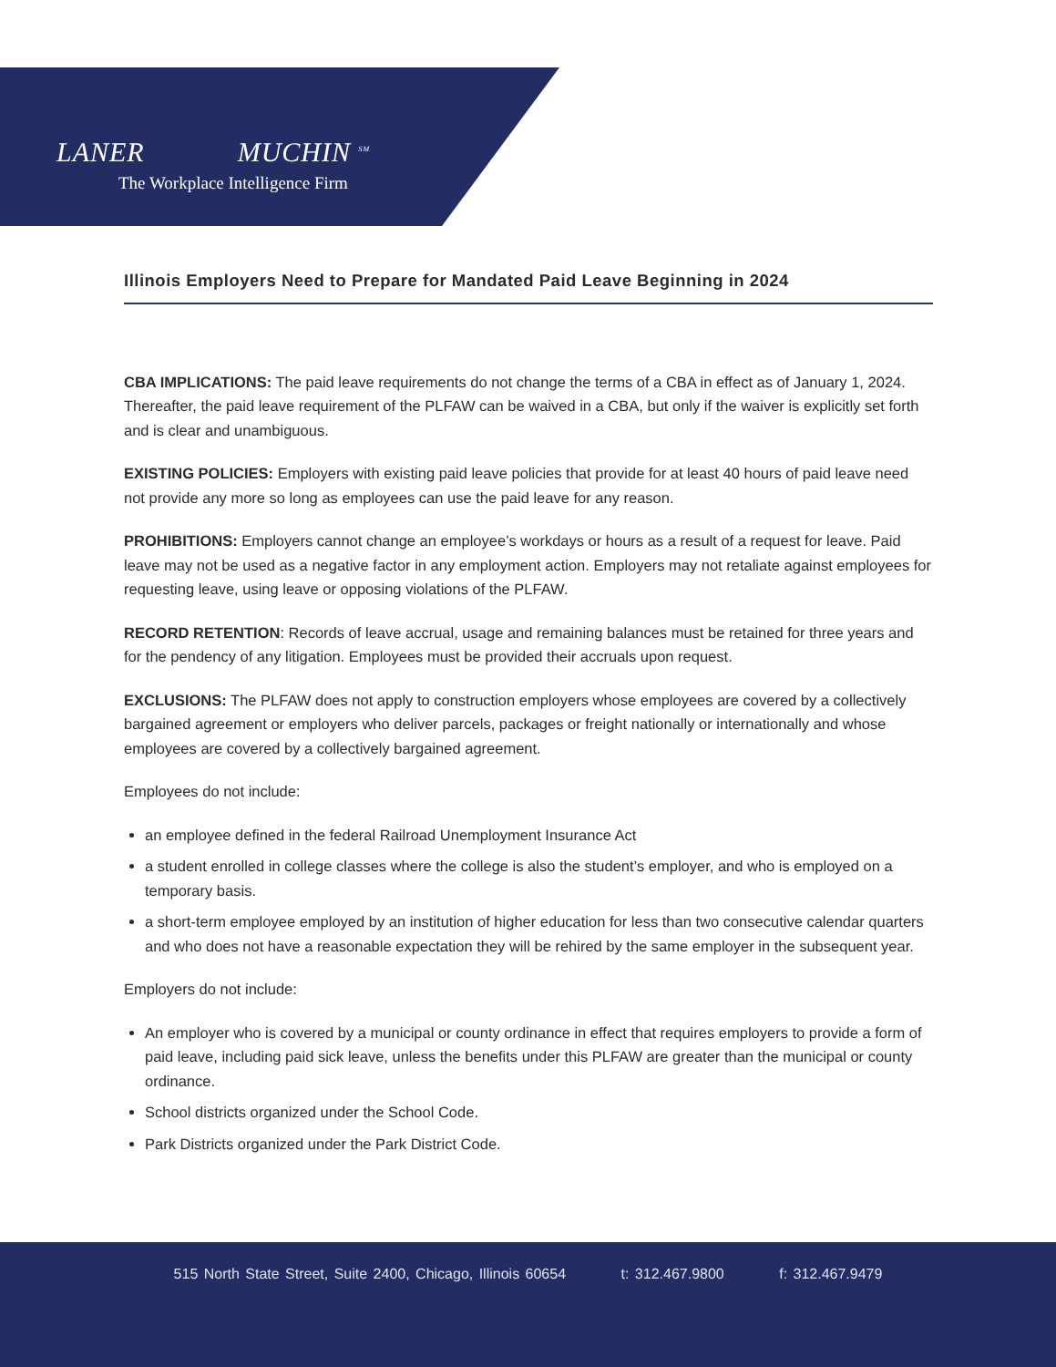LANER MUCHIN <sup>SM</sup>
The Workplace Intelligence Firm
Illinois Employers Need to Prepare for Mandated Paid Leave Beginning in 2024
CBA IMPLICATIONS: The paid leave requirements do not change the terms of a CBA in effect as of January 1, 2024. Thereafter, the paid leave requirement of the PLFAW can be waived in a CBA, but only if the waiver is explicitly set forth and is clear and unambiguous.
EXISTING POLICIES: Employers with existing paid leave policies that provide for at least 40 hours of paid leave need not provide any more so long as employees can use the paid leave for any reason.
PROHIBITIONS: Employers cannot change an employee’s workdays or hours as a result of a request for leave. Paid leave may not be used as a negative factor in any employment action. Employers may not retaliate against employees for requesting leave, using leave or opposing violations of the PLFAW.
RECORD RETENTION: Records of leave accrual, usage and remaining balances must be retained for three years and for the pendency of any litigation. Employees must be provided their accruals upon request.
EXCLUSIONS: The PLFAW does not apply to construction employers whose employees are covered by a collectively bargained agreement or employers who deliver parcels, packages or freight nationally or internationally and whose employees are covered by a collectively bargained agreement.
Employees do not include:
an employee defined in the federal Railroad Unemployment Insurance Act
a student enrolled in college classes where the college is also the student’s employer, and who is employed on a temporary basis.
a short-term employee employed by an institution of higher education for less than two consecutive calendar quarters and who does not have a reasonable expectation they will be rehired by the same employer in the subsequent year.
Employers do not include:
An employer who is covered by a municipal or county ordinance in effect that requires employers to provide a form of paid leave, including paid sick leave, unless the benefits under this PLFAW are greater than the municipal or county ordinance.
School districts organized under the School Code.
Park Districts organized under the Park District Code.
515 North State Street, Suite 2400, Chicago, Illinois 60654 t: 312.467.9800 f: 312.467.9479